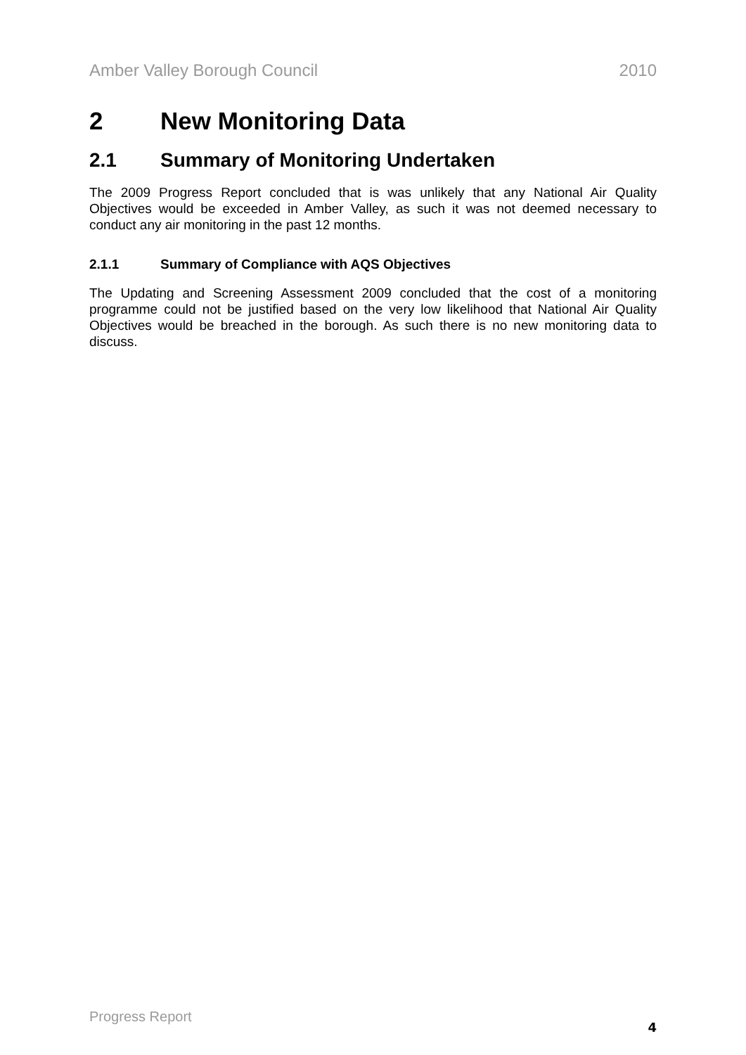Amber Valley Borough Council 2010
2 New Monitoring Data
2.1 Summary of Monitoring Undertaken
The 2009 Progress Report concluded that is was unlikely that any National Air Quality Objectives would be exceeded in Amber Valley, as such it was not deemed necessary to conduct any air monitoring in the past 12 months.
2.1.1 Summary of Compliance with AQS Objectives
The Updating and Screening Assessment 2009 concluded that the cost of a monitoring programme could not be justified based on the very low likelihood that National Air Quality Objectives would be breached in the borough. As such there is no new monitoring data to discuss.
Progress Report 4